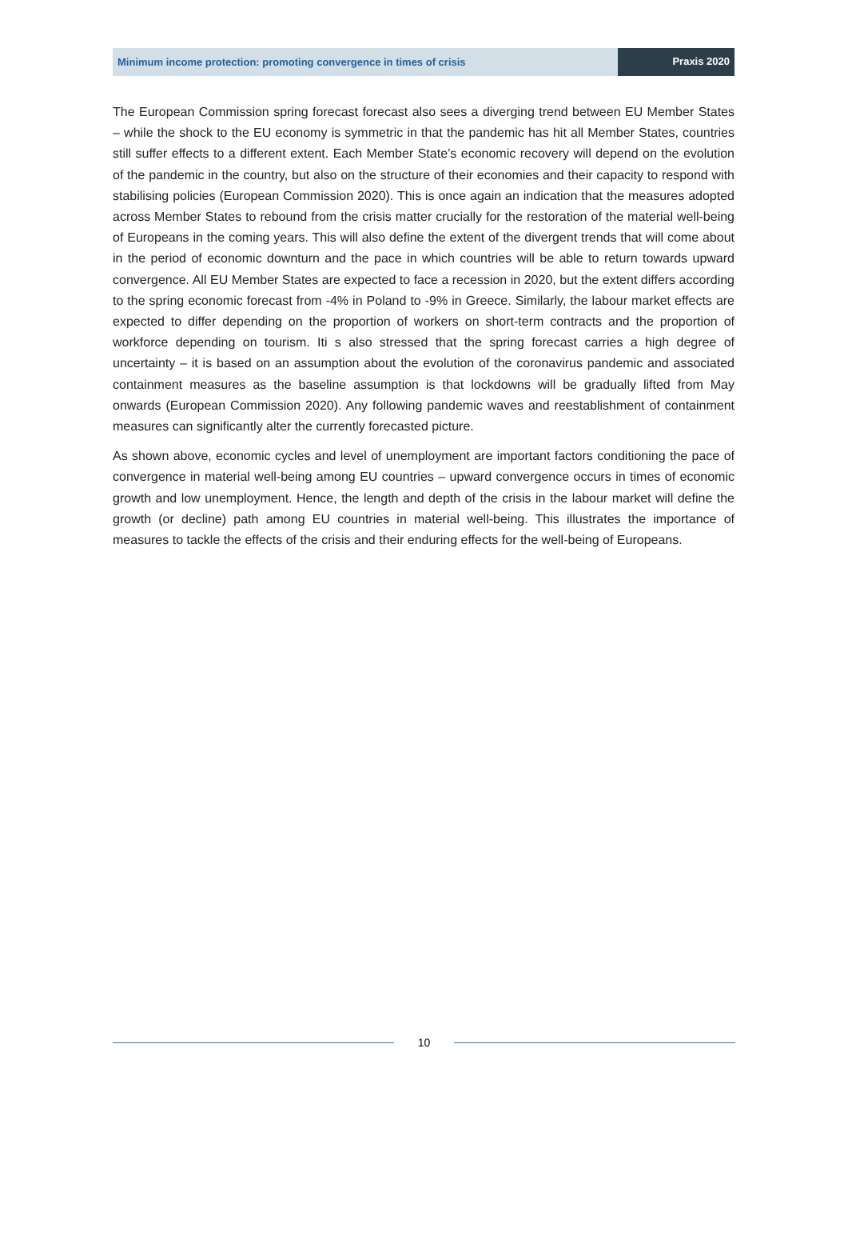Minimum income protection: promoting convergence in times of crisis
Praxis 2020
The European Commission spring forecast forecast also sees a diverging trend between EU Member States – while the shock to the EU economy is symmetric in that the pandemic has hit all Member States, countries still suffer effects to a different extent. Each Member State’s economic recovery will depend on the evolution of the pandemic in the country, but also on the structure of their economies and their capacity to respond with stabilising policies (European Commission 2020). This is once again an indication that the measures adopted across Member States to rebound from the crisis matter crucially for the restoration of the material well-being of Europeans in the coming years. This will also define the extent of the divergent trends that will come about in the period of economic downturn and the pace in which countries will be able to return towards upward convergence. All EU Member States are expected to face a recession in 2020, but the extent differs according to the spring economic forecast from -4% in Poland to -9% in Greece. Similarly, the labour market effects are expected to differ depending on the proportion of workers on short-term contracts and the proportion of workforce depending on tourism. Iti s also stressed that the spring forecast carries a high degree of uncertainty – it is based on an assumption about the evolution of the coronavirus pandemic and associated containment measures as the baseline assumption is that lockdowns will be gradually lifted from May onwards (European Commission 2020). Any following pandemic waves and reestablishment of containment measures can significantly alter the currently forecasted picture.
As shown above, economic cycles and level of unemployment are important factors conditioning the pace of convergence in material well-being among EU countries – upward convergence occurs in times of economic growth and low unemployment. Hence, the length and depth of the crisis in the labour market will define the growth (or decline) path among EU countries in material well-being. This illustrates the importance of measures to tackle the effects of the crisis and their enduring effects for the well-being of Europeans.
10